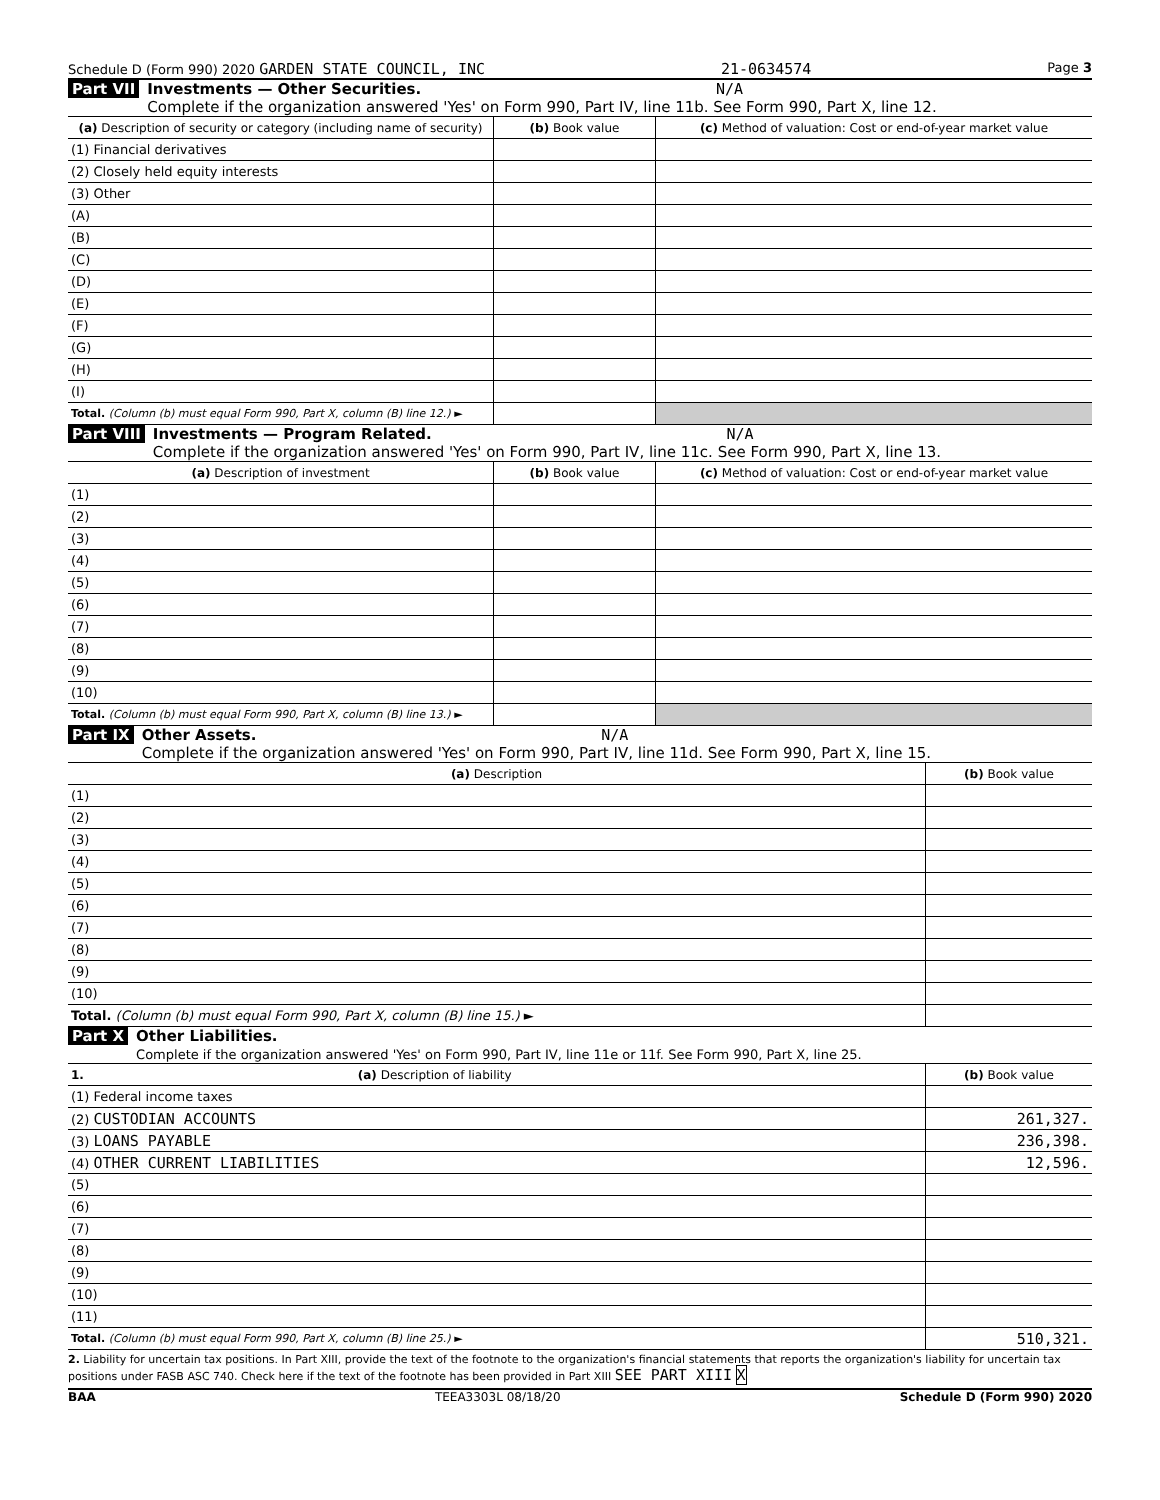Schedule D (Form 990) 2020 GARDEN STATE COUNCIL, INC 21-0634574 Page 3
Part VII Investments — Other Securities. N/A
Complete if the organization answered 'Yes' on Form 990, Part IV, line 11b. See Form 990, Part X, line 12.
| (a) Description of security or category (including name of security) | (b) Book value | (c) Method of valuation: Cost or end-of-year market value |
| --- | --- | --- |
| (1) Financial derivatives | | |
| (2) Closely held equity interests | | |
| (3) Other | | |
| (A) | | |
| (B) | | |
| (C) | | |
| (D) | | |
| (E) | | |
| (F) | | |
| (G) | | |
| (H) | | |
| (I) | | |
| Total. (Column (b) must equal Form 990, Part X, column (B) line 12.) ► | | |
Part VIII Investments — Program Related. N/A
Complete if the organization answered 'Yes' on Form 990, Part IV, line 11c. See Form 990, Part X, line 13.
| (a) Description of investment | (b) Book value | (c) Method of valuation: Cost or end-of-year market value |
| --- | --- | --- |
| (1) | | |
| (2) | | |
| (3) | | |
| (4) | | |
| (5) | | |
| (6) | | |
| (7) | | |
| (8) | | |
| (9) | | |
| (10) | | |
| Total. (Column (b) must equal Form 990, Part X, column (B) line 13.) ► | | |
Part IX Other Assets. N/A
Complete if the organization answered 'Yes' on Form 990, Part IV, line 11d. See Form 990, Part X, line 15.
| (a) Description | (b) Book value |
| --- | --- |
| (1) | |
| (2) | |
| (3) | |
| (4) | |
| (5) | |
| (6) | |
| (7) | |
| (8) | |
| (9) | |
| (10) | |
| Total. (Column (b) must equal Form 990, Part X, column (B) line 15.) ► | |
Part X Other Liabilities.
Complete if the organization answered 'Yes' on Form 990, Part IV, line 11e or 11f. See Form 990, Part X, line 25.
| 1. (a) Description of liability | (b) Book value |
| --- | --- |
| (1) Federal income taxes | |
| (2) CUSTODIAN ACCOUNTS | 261,327. |
| (3) LOANS PAYABLE | 236,398. |
| (4) OTHER CURRENT LIABILITIES | 12,596. |
| (5) | |
| (6) | |
| (7) | |
| (8) | |
| (9) | |
| (10) | |
| (11) | |
| Total. (Column (b) must equal Form 990, Part X, column (B) line 25.) ► | 510,321. |
2. Liability for uncertain tax positions. In Part XIII, provide the text of the footnote to the organization's financial statements that reports the organization's liability for uncertain tax positions under FASB ASC 740. Check here if the text of the footnote has been provided in Part XIII SEE PART XIII X
BAA TEEA3303L 08/18/20 Schedule D (Form 990) 2020